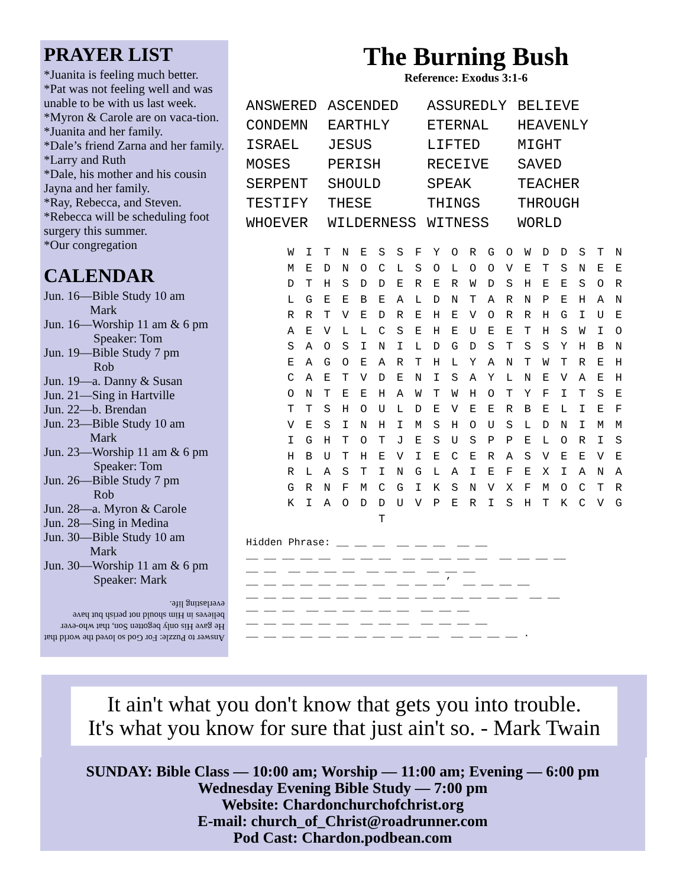PRAYER LIST
*Juanita is feeling much better.
*Pat was not feeling well and was unable to be with us last week.
*Myron & Carole are on vaca-tion.
*Juanita and her family.
*Dale’s friend Zarna and her family.
*Larry and Ruth
*Dale, his mother and his cousin Jayna and her family.
*Ray, Rebecca, and Steven.
*Rebecca will be scheduling foot surgery this summer.
*Our congregation
CALENDAR
Jun. 16—Bible Study 10 am
Mark
Jun. 16—Worship 11 am & 6 pm
Speaker: Tom
Jun. 19—Bible Study 7 pm
Rob
Jun. 19—a. Danny & Susan
Jun. 21—Sing in Hartville
Jun. 22—b. Brendan
Jun. 23—Bible Study 10 am
Mark
Jun. 23—Worship 11 am & 6 pm
Speaker: Tom
Jun. 26—Bible Study 7 pm
Rob
Jun. 28—a. Myron & Carole
Jun. 28—Sing in Medina
Jun. 30—Bible Study 10 am
Mark
Jun. 30—Worship 11 am & 6 pm
Speaker: Mark
Answer to Puzzle: For God so loved the world that He gave His only begotten Son, that who-ever believes in Him should not perish but have everlasting life.
The Burning Bush
Reference: Exodus 3:1-6
| ANSWERED | ASCENDED | ASSUREDLY | BELIEVE |
| CONDEMN | EARTHLY | ETERNAL | HEAVENLY |
| ISRAEL | JESUS | LIFTED | MIGHT |
| MOSES | PERISH | RECEIVE | SAVED |
| SERPENT | SHOULD | SPEAK | TEACHER |
| TESTIFY | THESE | THINGS | THROUGH |
| WHOEVER | WILDERNESS | WITNESS | WORLD |
W I T N E S S F Y O R G O W D D S T N M E D N O C L S O L O O V E T S N E E D T H S D D E R E R W D S H E E S O R L G E E B E A L D N T A R N P E H A N R R T V E D R E H E V O R R H G I U E A E V L L C S E H E U E E T H S W I O S A O S I N I L D G D S T S S Y H B N E A G O E A R T H L Y A N T W T R E H C A E T V D E N I S A Y L N E V A E H O N T E E H A W T W H O T Y F I T S E T T S H O U L D E V E E R B E L I E F V E S I N H I M S H O U S L D N I M M I G H T O T J E S U S P P E L O R I S H B U T H E V I E C E R A S V E E V E R L A S T I N G L A I E F E X I A N A G R N F M C G I K S N V X F M O C T R K I A O D D U V P E R I S H T K C V G T
Hidden Phrase: __ __ __ __ __ __ __ __ __ __ __ __ __ __ __ __ __ __ __ __ __ __ __ __ __ __ __ __ __ __ __ __ __ __ __ __ __ __ __ __ __ __ __ __ __ __ __ __’ __ __ __ __ __ __ __ __ __ __ __ __ __ __ __ __ __ __ __ __ __ __ __ __ __ __ __ __ __ __ __ __ __ __ __ __ __ __ __ __ __ __ __ __ __ __ __ __ __ __ __ __ __ __ __ __ __ __ __ __ __ .
It ain't what you don't know that gets you into trouble.
It's what you know for sure that just ain't so. - Mark Twain
SUNDAY: Bible Class — 10:00 am; Worship — 11:00 am; Evening — 6:00 pm
Wednesday Evening Bible Study — 7:00 pm
Website: Chardonchurchofchrist.org
E-mail: church_of_Christ@roadrunner.com
Pod Cast: Chardon.podbean.com